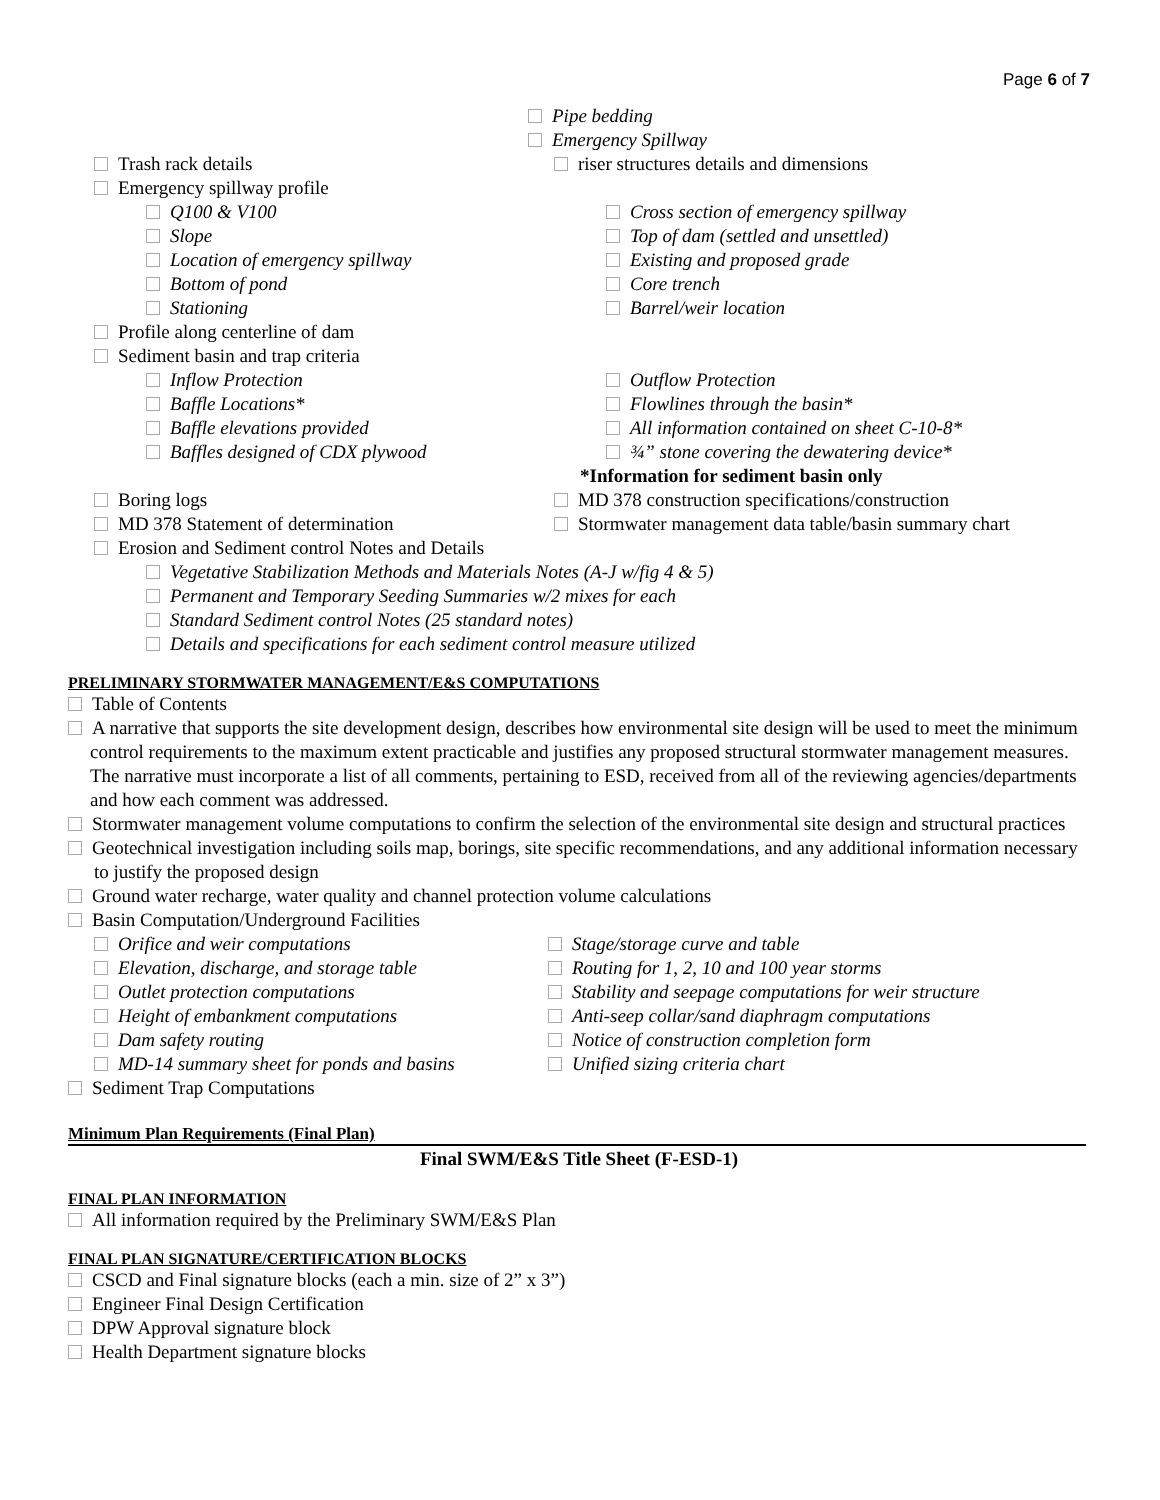Page 6 of 7
Pipe bedding
Emergency Spillway
Trash rack details riser structures details and dimensions
Emergency spillway profile
Q100 & V100 Cross section of emergency spillway
Slope Top of dam (settled and unsettled)
Location of emergency spillway Existing and proposed grade
Bottom of pond Core trench
Stationing Barrel/weir location
Profile along centerline of dam
Sediment basin and trap criteria
Inflow Protection Outflow Protection
Baffle Locations* Flowlines through the basin*
Baffle elevations provided All information contained on sheet C-10-8*
Baffles designed of CDX plywood ¾” stone covering the dewatering device*
*Information for sediment basin only
Boring logs MD 378 construction specifications/construction
MD 378 Statement of determination Stormwater management data table/basin summary chart
Erosion and Sediment control Notes and Details
Vegetative Stabilization Methods and Materials Notes (A-J w/fig 4 & 5)
Permanent and Temporary Seeding Summaries w/2 mixes for each
Standard Sediment control Notes (25 standard notes)
Details and specifications for each sediment control measure utilized
PRELIMINARY STORMWATER MANAGEMENT/E&S COMPUTATIONS
Table of Contents
A narrative that supports the site development design, describes how environmental site design will be used to meet the minimum control requirements to the maximum extent practicable and justifies any proposed structural stormwater management measures. The narrative must incorporate a list of all comments, pertaining to ESD, received from all of the reviewing agencies/departments and how each comment was addressed.
Stormwater management volume computations to confirm the selection of the environmental site design and structural practices
Geotechnical investigation including soils map, borings, site specific recommendations, and any additional information necessary to justify the proposed design
Ground water recharge, water quality and channel protection volume calculations
Basin Computation/Underground Facilities
Orifice and weir computations Stage/storage curve and table
Elevation, discharge, and storage table Routing for 1, 2, 10 and 100 year storms
Outlet protection computations Stability and seepage computations for weir structure
Height of embankment computations Anti-seep collar/sand diaphragm computations
Dam safety routing Notice of construction completion form
MD-14 summary sheet for ponds and basins
Unified sizing criteria chart
Sediment Trap Computations
Minimum Plan Requirements (Final Plan)
Final SWM/E&S Title Sheet (F-ESD-1)
FINAL PLAN INFORMATION
All information required by the Preliminary SWM/E&S Plan
FINAL PLAN SIGNATURE/CERTIFICATION BLOCKS
CSCD and Final signature blocks (each a min. size of 2” x 3”)
Engineer Final Design Certification
DPW Approval signature block
Health Department signature blocks